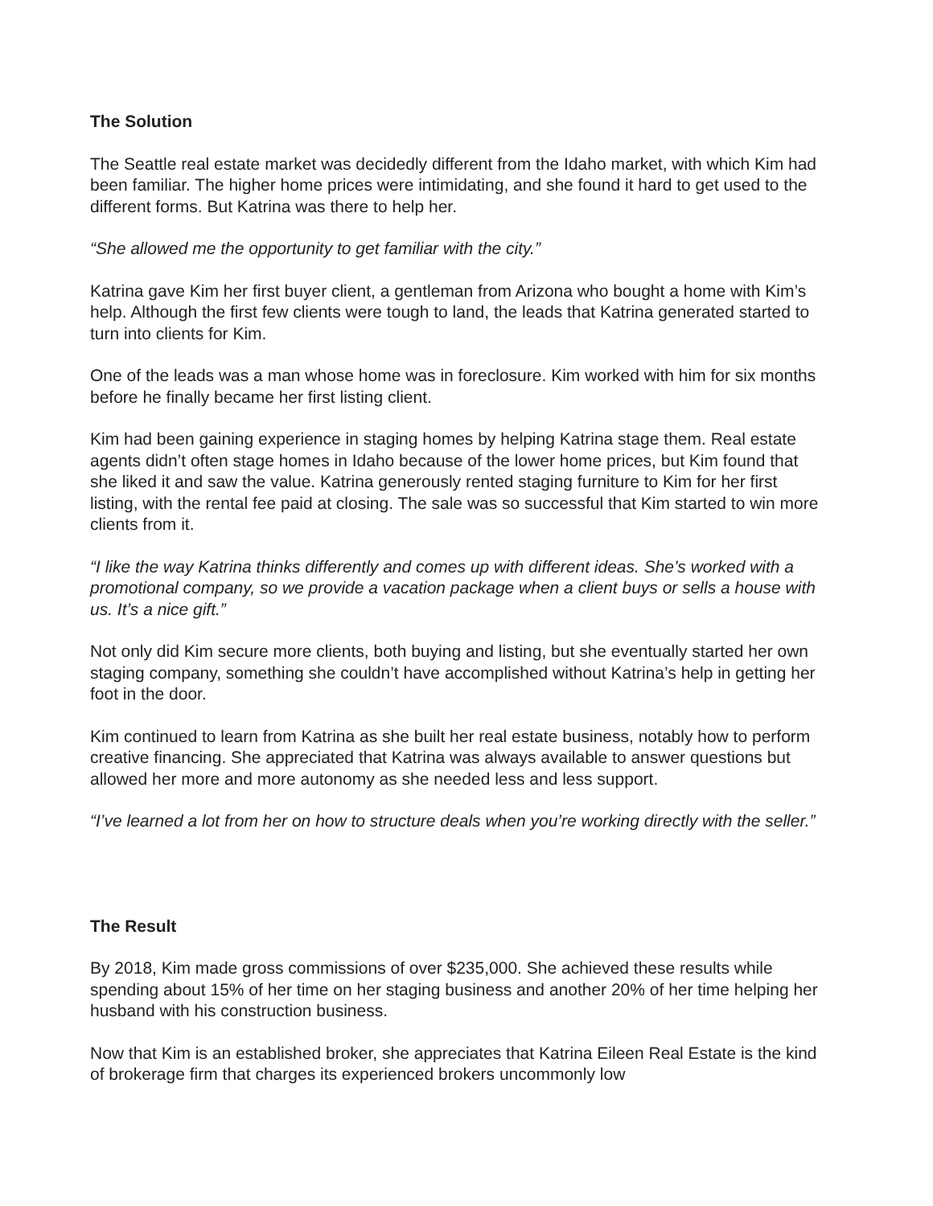The Solution
The Seattle real estate market was decidedly different from the Idaho market, with which Kim had been familiar. The higher home prices were intimidating, and she found it hard to get used to the different forms. But Katrina was there to help her.
“She allowed me the opportunity to get familiar with the city.”
Katrina gave Kim her first buyer client, a gentleman from Arizona who bought a home with Kim’s help. Although the first few clients were tough to land, the leads that Katrina generated started to turn into clients for Kim.
One of the leads was a man whose home was in foreclosure. Kim worked with him for six months before he finally became her first listing client.
Kim had been gaining experience in staging homes by helping Katrina stage them. Real estate agents didn’t often stage homes in Idaho because of the lower home prices, but Kim found that she liked it and saw the value. Katrina generously rented staging furniture to Kim for her first listing, with the rental fee paid at closing. The sale was so successful that Kim started to win more clients from it.
“I like the way Katrina thinks differently and comes up with different ideas. She’s worked with a promotional company, so we provide a vacation package when a client buys or sells a house with us. It’s a nice gift.”
Not only did Kim secure more clients, both buying and listing, but she eventually started her own staging company, something she couldn’t have accomplished without Katrina’s help in getting her foot in the door.
Kim continued to learn from Katrina as she built her real estate business, notably how to perform creative financing. She appreciated that Katrina was always available to answer questions but allowed her more and more autonomy as she needed less and less support.
“I’ve learned a lot from her on how to structure deals when you’re working directly with the seller.”
The Result
By 2018, Kim made gross commissions of over $235,000. She achieved these results while spending about 15% of her time on her staging business and another 20% of her time helping her husband with his construction business.
Now that Kim is an established broker, she appreciates that Katrina Eileen Real Estate is the kind of brokerage firm that charges its experienced brokers uncommonly low